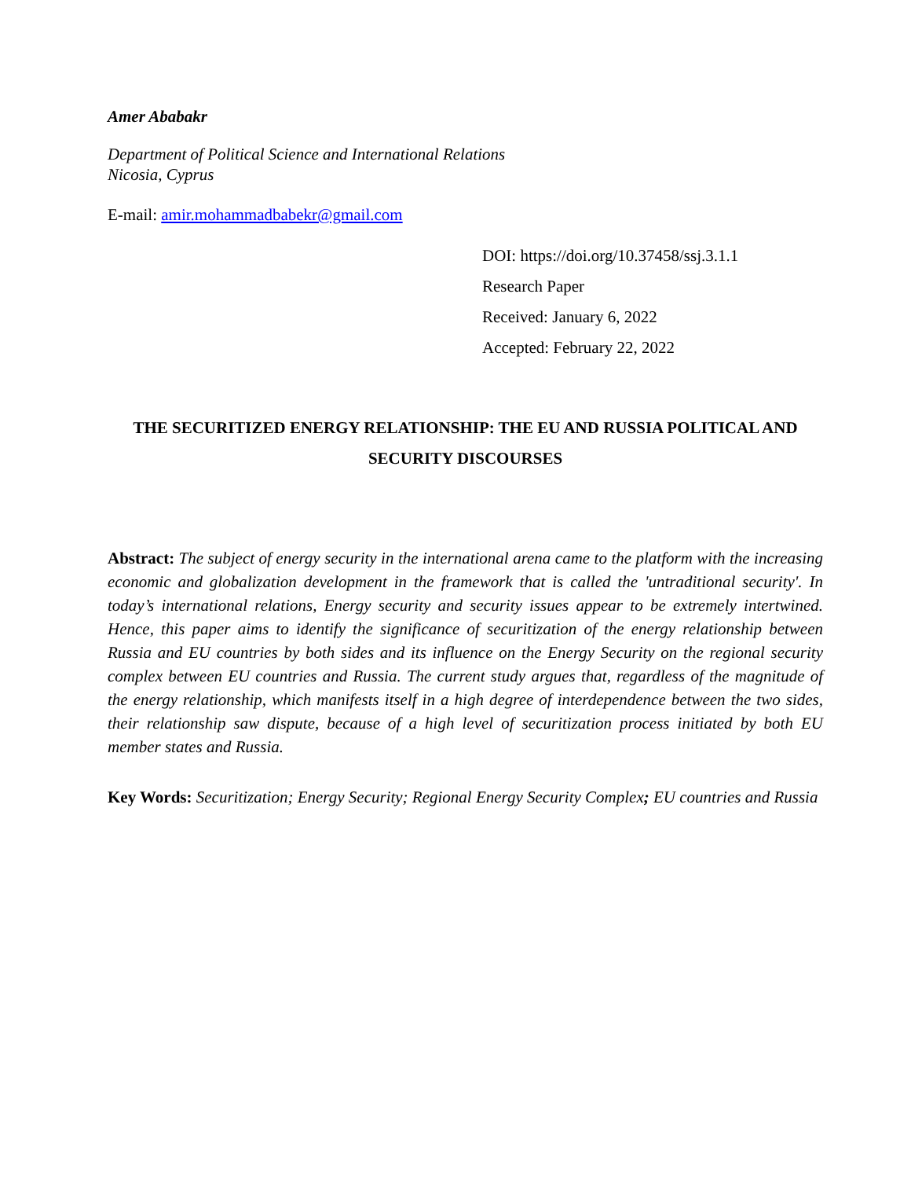Amer Ababakr
Department of Political Science and International Relations
Nicosia, Cyprus
E-mail: amir.mohammadbabekr@gmail.com
DOI: https://doi.org/10.37458/ssj.3.1.1
Research Paper
Received: January 6, 2022
Accepted: February 22, 2022
THE SECURITIZED ENERGY RELATIONSHIP: THE EU AND RUSSIA POLITICAL AND SECURITY DISCOURSES
Abstract: The subject of energy security in the international arena came to the platform with the increasing economic and globalization development in the framework that is called the 'untraditional security'. In today’s international relations, Energy security and security issues appear to be extremely intertwined. Hence, this paper aims to identify the significance of securitization of the energy relationship between Russia and EU countries by both sides and its influence on the Energy Security on the regional security complex between EU countries and Russia. The current study argues that, regardless of the magnitude of the energy relationship, which manifests itself in a high degree of interdependence between the two sides, their relationship saw dispute, because of a high level of securitization process initiated by both EU member states and Russia.
Key Words: Securitization; Energy Security; Regional Energy Security Complex; EU countries and Russia